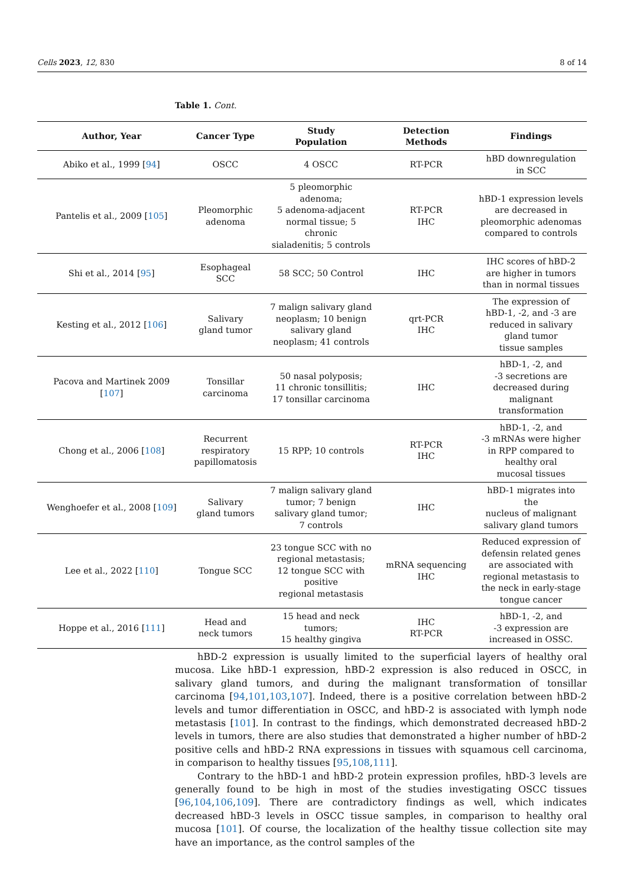Cells 2023, 12, 830 8 of 14
Table 1. Cont.
| Author, Year | Cancer Type | Study Population | Detection Methods | Findings |
| --- | --- | --- | --- | --- |
| Abiko et al., 1999 [ 94 ] | OSCC | 4 OSCC | RT-PCR | hBD downregulation in SCC |
| Pantelis et al., 2009 [ 105 ] | Pleomorphic adenoma | 5 pleomorphic adenoma; 5 adenoma-adjacent normal tissue; 5 chronic sialadenitis; 5 controls | RT-PCR IHC | hBD-1 expression levels are decreased in pleomorphic adenomas compared to controls |
| Shi et al., 2014 [ 95 ] | Esophageal SCC | 58 SCC; 50 Control | IHC | IHC scores of hBD-2 are higher in tumors than in normal tissues |
| Kesting et al., 2012 [ 106 ] | Salivary gland tumor | 7 malign salivary gland neoplasm; 10 benign salivary gland neoplasm; 41 controls | qrt-PCR IHC | The expression of hBD-1, -2, and -3 are reduced in salivary gland tumor tissue samples |
| Pacova and Martinek 2009 [ 107 ] | Tonsillar carcinoma | 50 nasal polyposis; 11 chronic tonsillitis; 17 tonsillar carcinoma | IHC | hBD-1, -2, and -3 secretions are decreased during malignant transformation |
| Chong et al., 2006 [ 108 ] | Recurrent respiratory papillomatosis | 15 RPP; 10 controls | RT-PCR IHC | hBD-1, -2, and -3 mRNAs were higher in RPP compared to healthy oral mucosal tissues |
| Wenghoefer et al., 2008 [ 109 ] | Salivary gland tumors | 7 malign salivary gland tumor; 7 benign salivary gland tumor; 7 controls | IHC | hBD-1 migrates into the nucleus of malignant salivary gland tumors |
| Lee et al., 2022 [ 110 ] | Tongue SCC | 23 tongue SCC with no regional metastasis; 12 tongue SCC with positive regional metastasis | mRNA sequencing IHC | Reduced expression of defensin related genes are associated with regional metastasis to the neck in early-stage tongue cancer |
| Hoppe et al., 2016 [ 111 ] | Head and neck tumors | 15 head and neck tumors; 15 healthy gingiva | IHC RT-PCR | hBD-1, -2, and -3 expression are increased in OSSC. |
hBD-2 expression is usually limited to the superficial layers of healthy oral mucosa. Like hBD-1 expression, hBD-2 expression is also reduced in OSCC, in salivary gland tumors, and during the malignant transformation of tonsillar carcinoma [94,101,103,107]. Indeed, there is a positive correlation between hBD-2 levels and tumor differentiation in OSCC, and hBD-2 is associated with lymph node metastasis [101]. In contrast to the findings, which demonstrated decreased hBD-2 levels in tumors, there are also studies that demonstrated a higher number of hBD-2 positive cells and hBD-2 RNA expressions in tissues with squamous cell carcinoma, in comparison to healthy tissues [95,108,111].
Contrary to the hBD-1 and hBD-2 protein expression profiles, hBD-3 levels are generally found to be high in most of the studies investigating OSCC tissues [96,104,106,109]. There are contradictory findings as well, which indicates decreased hBD-3 levels in OSCC tissue samples, in comparison to healthy oral mucosa [101]. Of course, the localization of the healthy tissue collection site may have an importance, as the control samples of the